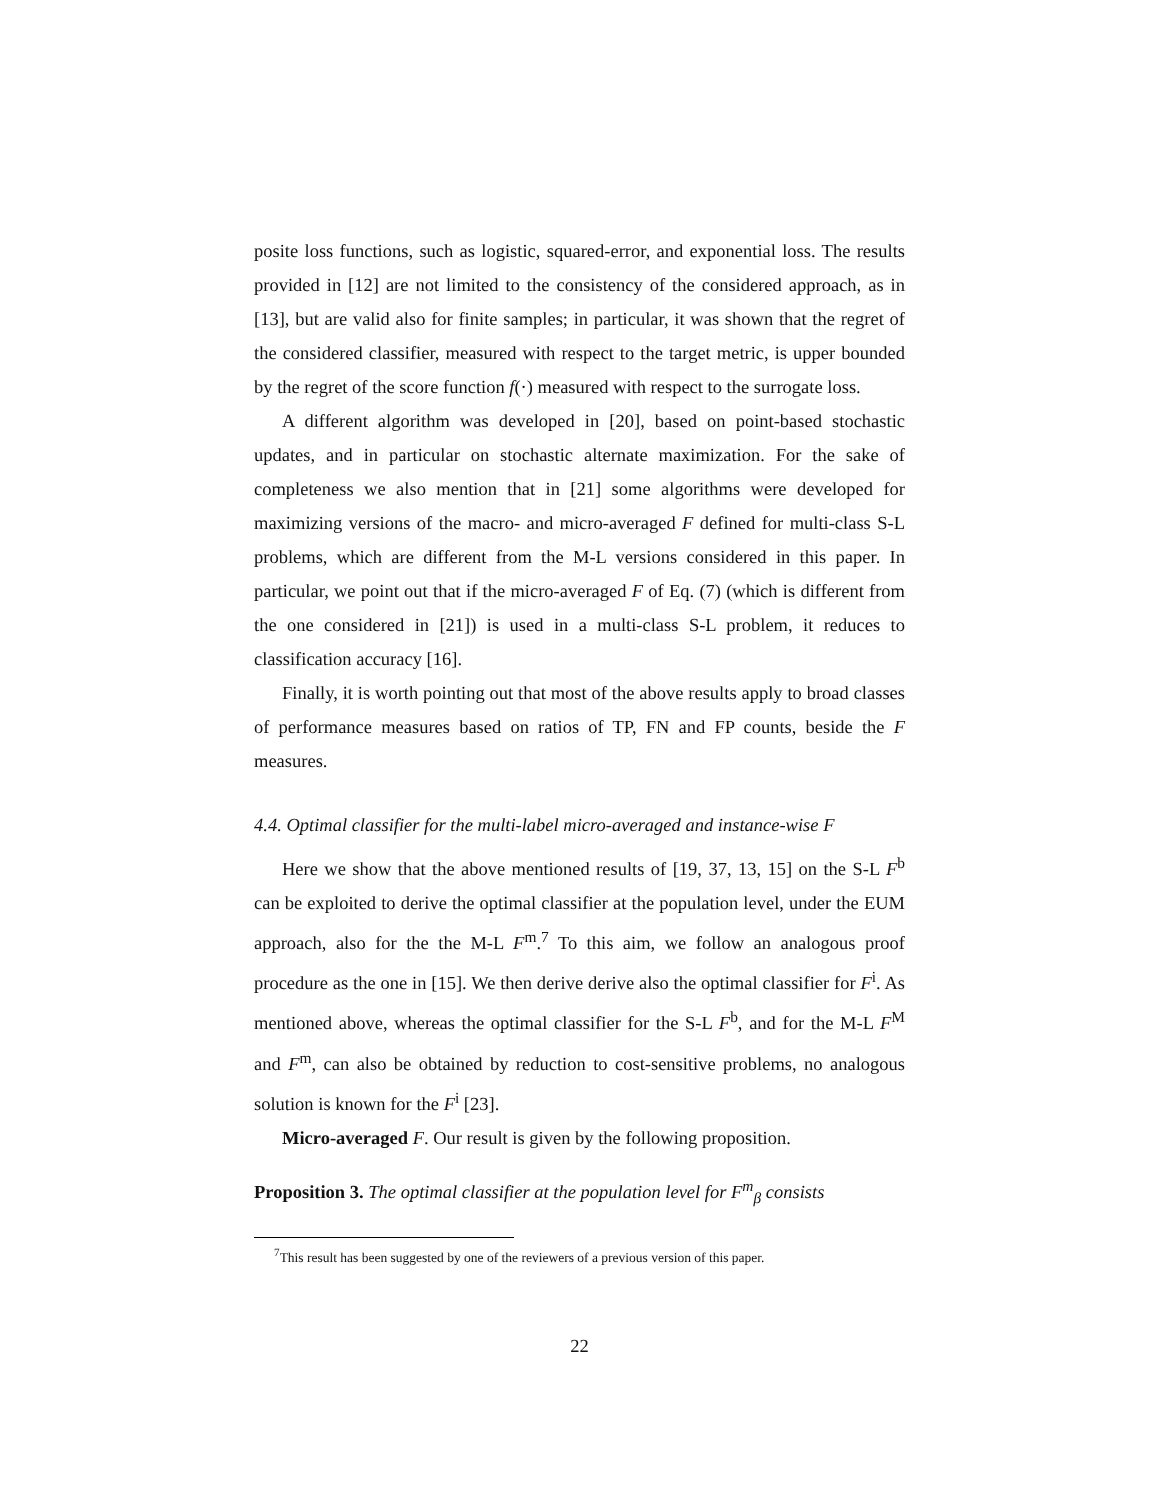posite loss functions, such as logistic, squared-error, and exponential loss. The results provided in [12] are not limited to the consistency of the considered approach, as in [13], but are valid also for finite samples; in particular, it was shown that the regret of the considered classifier, measured with respect to the target metric, is upper bounded by the regret of the score function f(·) measured with respect to the surrogate loss.
A different algorithm was developed in [20], based on point-based stochastic updates, and in particular on stochastic alternate maximization. For the sake of completeness we also mention that in [21] some algorithms were developed for maximizing versions of the macro- and micro-averaged F defined for multi-class S-L problems, which are different from the M-L versions considered in this paper. In particular, we point out that if the micro-averaged F of Eq. (7) (which is different from the one considered in [21]) is used in a multi-class S-L problem, it reduces to classification accuracy [16].
Finally, it is worth pointing out that most of the above results apply to broad classes of performance measures based on ratios of TP, FN and FP counts, beside the F measures.
4.4. Optimal classifier for the multi-label micro-averaged and instance-wise F
Here we show that the above mentioned results of [19, 37, 13, 15] on the S-L F<sup>b</sup> can be exploited to derive the optimal classifier at the population level, under the EUM approach, also for the the M-L F<sup>m</sup>.<sup>7</sup> To this aim, we follow an analogous proof procedure as the one in [15]. We then derive derive also the optimal classifier for F<sup>i</sup>. As mentioned above, whereas the optimal classifier for the S-L F<sup>b</sup>, and for the M-L F<sup>M</sup> and F<sup>m</sup>, can also be obtained by reduction to cost-sensitive problems, no analogous solution is known for the F<sup>i</sup> [23].
Micro-averaged F. Our result is given by the following proposition.
Proposition 3. The optimal classifier at the population level for F<sup>m</sup><sub>β</sub> consists
<sup>7</sup> This result has been suggested by one of the reviewers of a previous version of this paper.
22